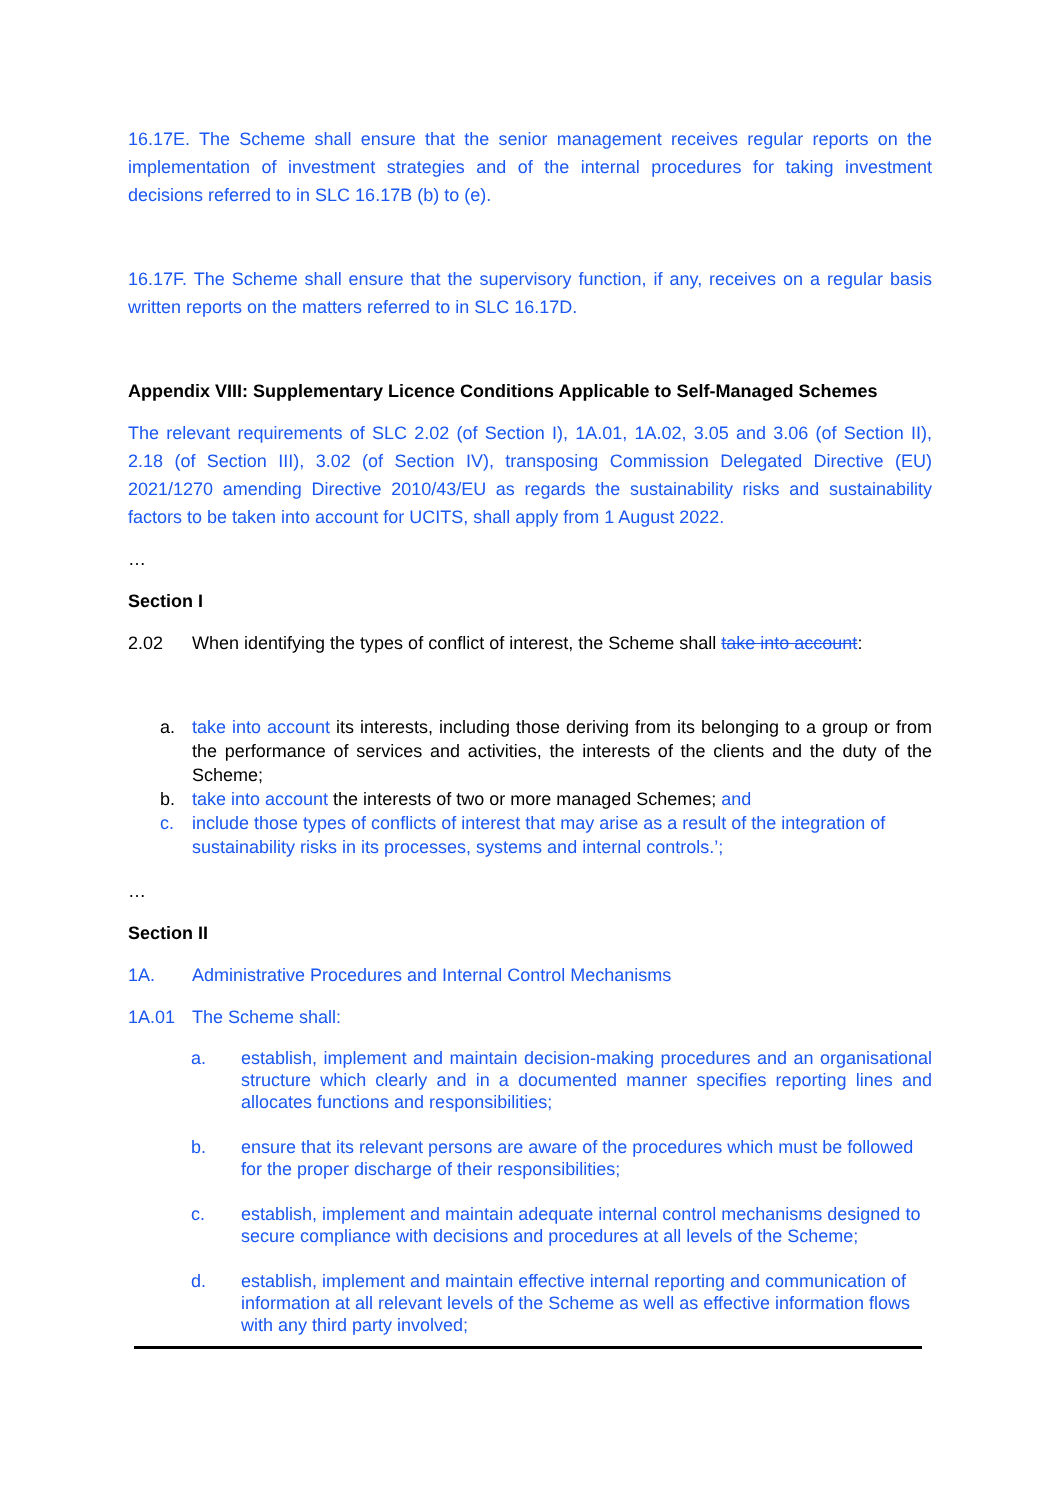16.17E. The Scheme shall ensure that the senior management receives regular reports on the implementation of investment strategies and of the internal procedures for taking investment decisions referred to in SLC 16.17B (b) to (e).
16.17F. The Scheme shall ensure that the supervisory function, if any, receives on a regular basis written reports on the matters referred to in SLC 16.17D.
Appendix VIII: Supplementary Licence Conditions Applicable to Self-Managed Schemes
The relevant requirements of SLC 2.02 (of Section I), 1A.01, 1A.02, 3.05 and 3.06 (of Section II), 2.18 (of Section III), 3.02 (of Section IV), transposing Commission Delegated Directive (EU) 2021/1270 amending Directive 2010/43/EU as regards the sustainability risks and sustainability factors to be taken into account for UCITS, shall apply from 1 August 2022.
…
Section I
2.02 When identifying the types of conflict of interest, the Scheme shall take into account:
a. take into account its interests, including those deriving from its belonging to a group or from the performance of services and activities, the interests of the clients and the duty of the Scheme;
b. take into account the interests of two or more managed Schemes; and
c. include those types of conflicts of interest that may arise as a result of the integration of sustainability risks in its processes, systems and internal controls.’;
…
Section II
1A. Administrative Procedures and Internal Control Mechanisms
1A.01 The Scheme shall:
a. establish, implement and maintain decision-making procedures and an organisational structure which clearly and in a documented manner specifies reporting lines and allocates functions and responsibilities;
b. ensure that its relevant persons are aware of the procedures which must be followed for the proper discharge of their responsibilities;
c. establish, implement and maintain adequate internal control mechanisms designed to secure compliance with decisions and procedures at all levels of the Scheme;
d. establish, implement and maintain effective internal reporting and communication of information at all relevant levels of the Scheme as well as effective information flows with any third party involved;